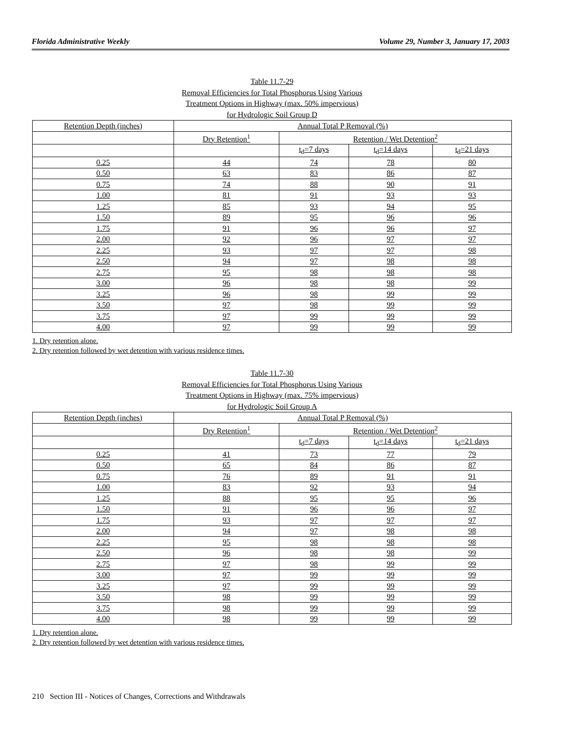Florida Administrative Weekly Volume 29, Number 3, January 17, 2003
Table 11.7-29
Removal Efficiencies for Total Phosphorus Using Various
Treatment Options in Highway (max. 50% impervious)
for Hydrologic Soil Group D
| Retention Depth (inches) | Annual Total P Removal (%) | | | |
| | Dry Retention<sup>1</sup> | Retention / Wet Detention<sup>2</sup> | | |
| | | t<sub>d</sub>=7 days | t<sub>d</sub>=14 days | t<sub>d</sub>=21 days |
| 0.25 | 44 | 74 | 78 | 80 |
| 0.50 | 63 | 83 | 86 | 87 |
| 0.75 | 74 | 88 | 90 | 91 |
| 1.00 | 81 | 91 | 93 | 93 |
| 1.25 | 85 | 93 | 94 | 95 |
| 1.50 | 89 | 95 | 96 | 96 |
| 1.75 | 91 | 96 | 96 | 97 |
| 2.00 | 92 | 96 | 97 | 97 |
| 2.25 | 93 | 97 | 97 | 98 |
| 2.50 | 94 | 97 | 98 | 98 |
| 2.75 | 95 | 98 | 98 | 98 |
| 3.00 | 96 | 98 | 98 | 99 |
| 3.25 | 96 | 98 | 99 | 99 |
| 3.50 | 97 | 98 | 99 | 99 |
| 3.75 | 97 | 99 | 99 | 99 |
| 4.00 | 97 | 99 | 99 | 99 |
1. Dry retention alone.
2. Dry retention followed by wet detention with various residence times.
Table 11.7-30
Removal Efficiencies for Total Phosphorus Using Various
Treatment Options in Highway (max. 75% impervious)
for Hydrologic Soil Group A
| Retention Depth (inches) | Annual Total P Removal (%) | | | |
| | Dry Retention<sup>1</sup> | Retention / Wet Detention<sup>2</sup> | | |
| | | t<sub>d</sub>=7 days | t<sub>d</sub>=14 days | t<sub>d</sub>=21 days |
| 0.25 | 41 | 73 | 77 | 79 |
| 0.50 | 65 | 84 | 86 | 87 |
| 0.75 | 76 | 89 | 91 | 91 |
| 1.00 | 83 | 92 | 93 | 94 |
| 1.25 | 88 | 95 | 95 | 96 |
| 1.50 | 91 | 96 | 96 | 97 |
| 1.75 | 93 | 97 | 97 | 97 |
| 2.00 | 94 | 97 | 98 | 98 |
| 2.25 | 95 | 98 | 98 | 98 |
| 2.50 | 96 | 98 | 98 | 99 |
| 2.75 | 97 | 98 | 99 | 99 |
| 3.00 | 97 | 99 | 99 | 99 |
| 3.25 | 97 | 99 | 99 | 99 |
| 3.50 | 98 | 99 | 99 | 99 |
| 3.75 | 98 | 99 | 99 | 99 |
| 4.00 | 98 | 99 | 99 | 99 |
1. Dry retention alone.
2. Dry retention followed by wet detention with various residence times.
210 Section III - Notices of Changes, Corrections and Withdrawals